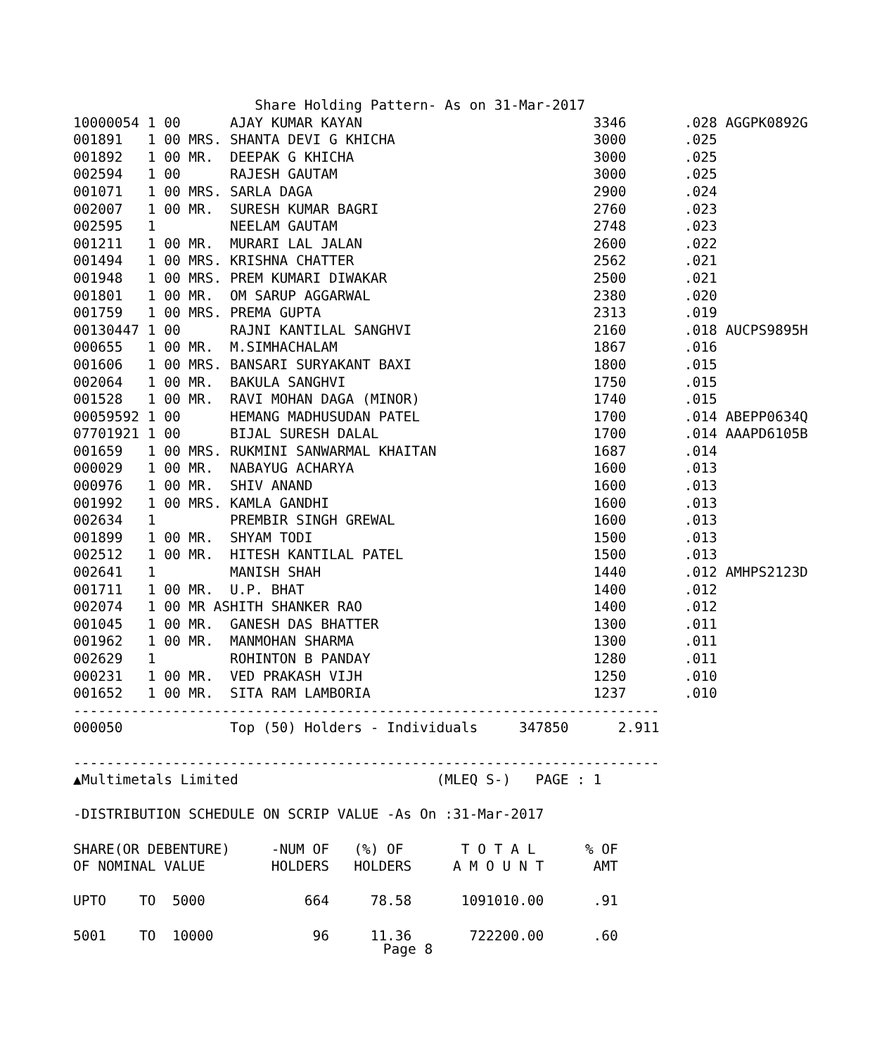Share Holding Pattern- As on 31-Mar-2017
10000054 1 00      AJAY KUMAR KAYAN                            3346       .028 AGGPK0892G
001891   1 00 MRS. SHANTA DEVI G KHICHA                        3000       .025
001892   1 00 MR.  DEEPAK G KHICHA                             3000       .025
002594   1 00      RAJESH GAUTAM                               3000       .025
001071   1 00 MRS. SARLA DAGA                                  2900       .024
002007   1 00 MR.  SURESH KUMAR BAGRI                          2760       .023
002595   1         NEELAM GAUTAM                               2748       .023
001211   1 00 MR.  MURARI LAL JALAN                            2600       .022
001494   1 00 MRS. KRISHNA CHATTER                             2562       .021
001948   1 00 MRS. PREM KUMARI DIWAKAR                         2500       .021
001801   1 00 MR.  OM SARUP AGGARWAL                           2380       .020
001759   1 00 MRS. PREMA GUPTA                                 2313       .019
00130447 1 00      RAJNI KANTILAL SANGHVI                      2160       .018 AUCPS9895H
000655   1 00 MR.  M.SIMHACHALAM                               1867       .016
001606   1 00 MRS. BANSARI SURYAKANT BAXI                      1800       .015
002064   1 00 MR.  BAKULA SANGHVI                              1750       .015
001528   1 00 MR.  RAVI MOHAN DAGA (MINOR)                     1740       .015
00059592 1 00      HEMANG MADHUSUDAN PATEL                     1700       .014 ABEPP0634Q
07701921 1 00      BIJAL SURESH DALAL                          1700       .014 AAAPD6105B
001659   1 00 MRS. RUKMINI SANWARMAL KHAITAN                   1687       .014
000029   1 00 MR.  NABAYUG ACHARYA                             1600       .013
000976   1 00 MR.  SHIV ANAND                                  1600       .013
001992   1 00 MRS. KAMLA GANDHI                                1600       .013
002634   1         PREMBIR SINGH GREWAL                        1600       .013
001899   1 00 MR.  SHYAM TODI                                  1500       .013
002512   1 00 MR.  HITESH KANTILAL PATEL                       1500       .013
002641   1         MANISH SHAH                                 1440       .012 AMHPS2123D
001711   1 00 MR.  U.P. BHAT                                   1400       .012
002074   1 00 MR ASHITH SHANKER RAO                            1400       .012
001045   1 00 MR.  GANESH DAS BHATTER                          1300       .011
001962   1 00 MR.  MANMOHAN SHARMA                             1300       .011
002629   1         ROHINTON B PANDAY                           1280       .011
000231   1 00 MR.  VED PRAKASH VIJH                            1250       .010
001652   1 00 MR.  SITA RAM LAMBORIA                           1237       .010
-----------------------------------------------------------------------
000050             Top (50) Holders - Individuals     347850      2.911

-----------------------------------------------------------------------
▲Multimetals Limited                        (MLEQ S-)   PAGE : 1

-DISTRIBUTION SCHEDULE ON SCRIP VALUE -As On :31-Mar-2017

SHARE(OR DEBENTURE)     -NUM OF   (%) OF       T O T A L      % OF
OF NOMINAL VALUE        HOLDERS   HOLDERS     A M O U N T      AMT

UPTO    TO  5000            664     78.58      1091010.00      .91

5001    TO  10000            96     11.36       722200.00      .60
Page 8